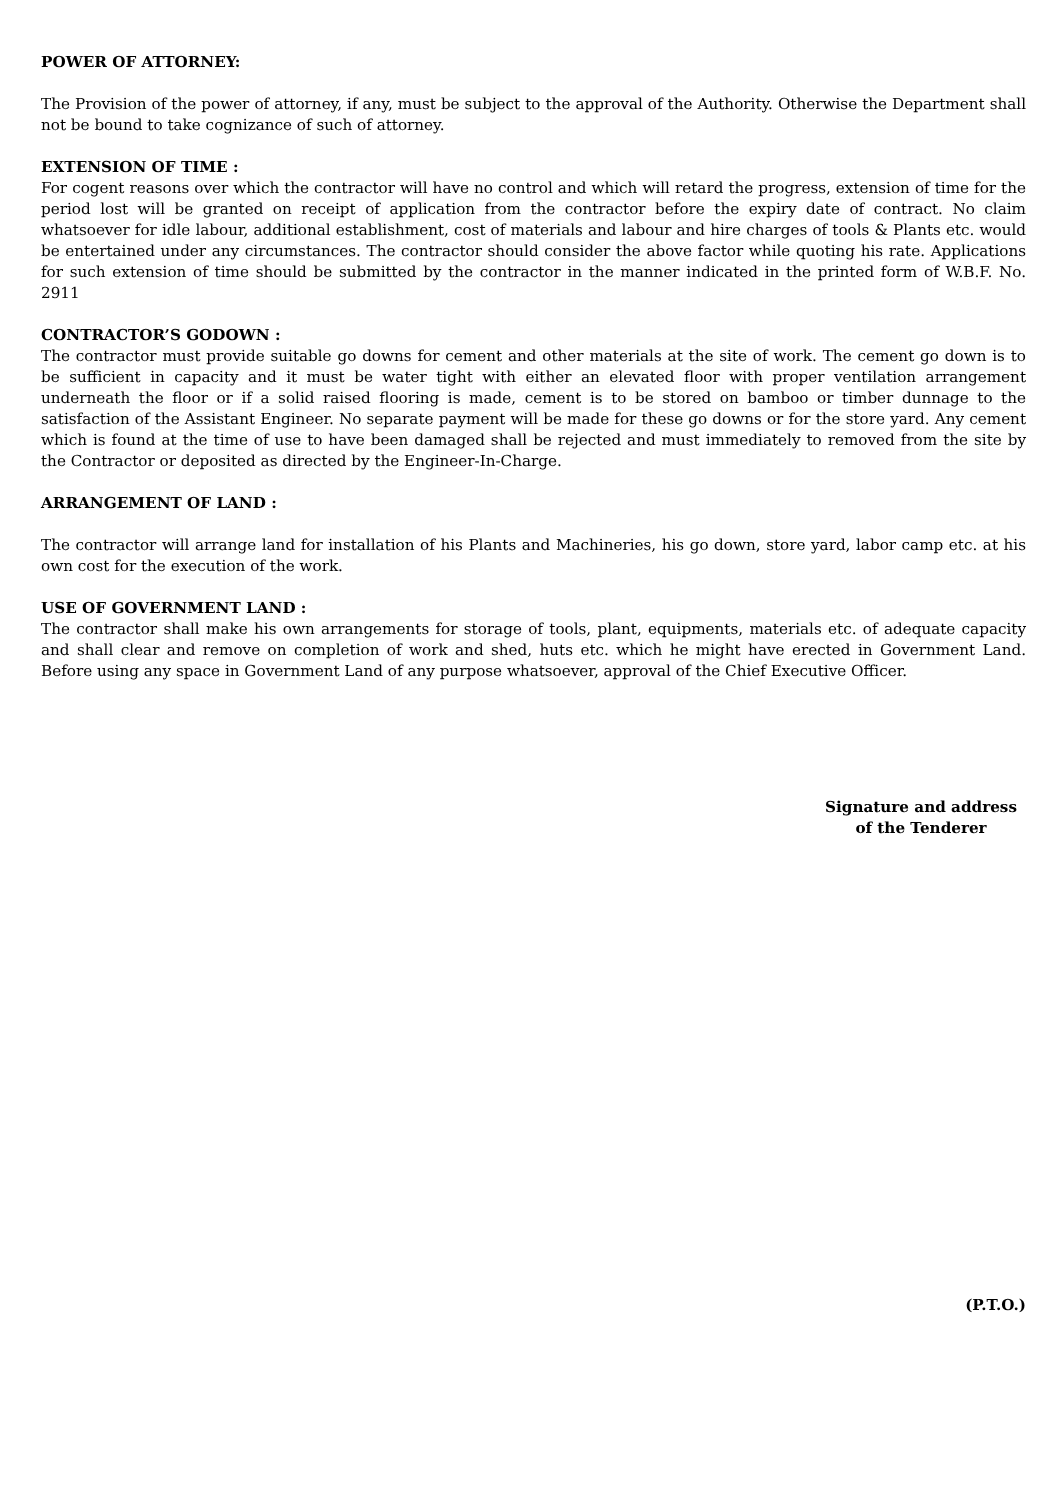POWER OF ATTORNEY:
The Provision of the power of attorney, if any, must be subject to the approval of the Authority. Otherwise the Department shall not be bound to take cognizance of such of attorney.
EXTENSION OF TIME :
For cogent reasons over which the contractor will have no control and which will retard the progress, extension of time for the period lost will be granted on receipt of application from the contractor before the expiry date of contract. No claim whatsoever for idle labour, additional establishment, cost of materials and labour and hire charges of tools & Plants etc. would be entertained under any circumstances. The contractor should consider the above factor while quoting his rate. Applications for such extension of time should be submitted by the contractor in the manner indicated in the printed form of W.B.F. No. 2911
CONTRACTOR’S GODOWN :
The contractor must provide suitable go downs for cement and other materials at the site of work. The cement go down is to be sufficient in capacity and it must be water tight with either an elevated floor with proper ventilation arrangement underneath the floor or if a solid raised flooring is made, cement is to be stored on bamboo or timber dunnage to the satisfaction of the Assistant Engineer. No separate payment will be made for these go downs or for the store yard. Any cement which is found at the time of use to have been damaged shall be rejected and must immediately to removed from the site by the Contractor or deposited as directed by the Engineer-In-Charge.
ARRANGEMENT OF LAND :
The contractor will arrange land for installation of his Plants and Machineries, his go down, store yard, labor camp etc. at his own cost for the execution of the work.
USE OF GOVERNMENT LAND :
The contractor shall make his own arrangements for storage of tools, plant, equipments, materials etc. of adequate capacity and shall clear and remove on completion of work and shed, huts etc. which he might have erected in Government Land. Before using any space in Government Land of any purpose whatsoever, approval of the Chief Executive Officer.
Signature and address
of the Tenderer
(P.T.O.)